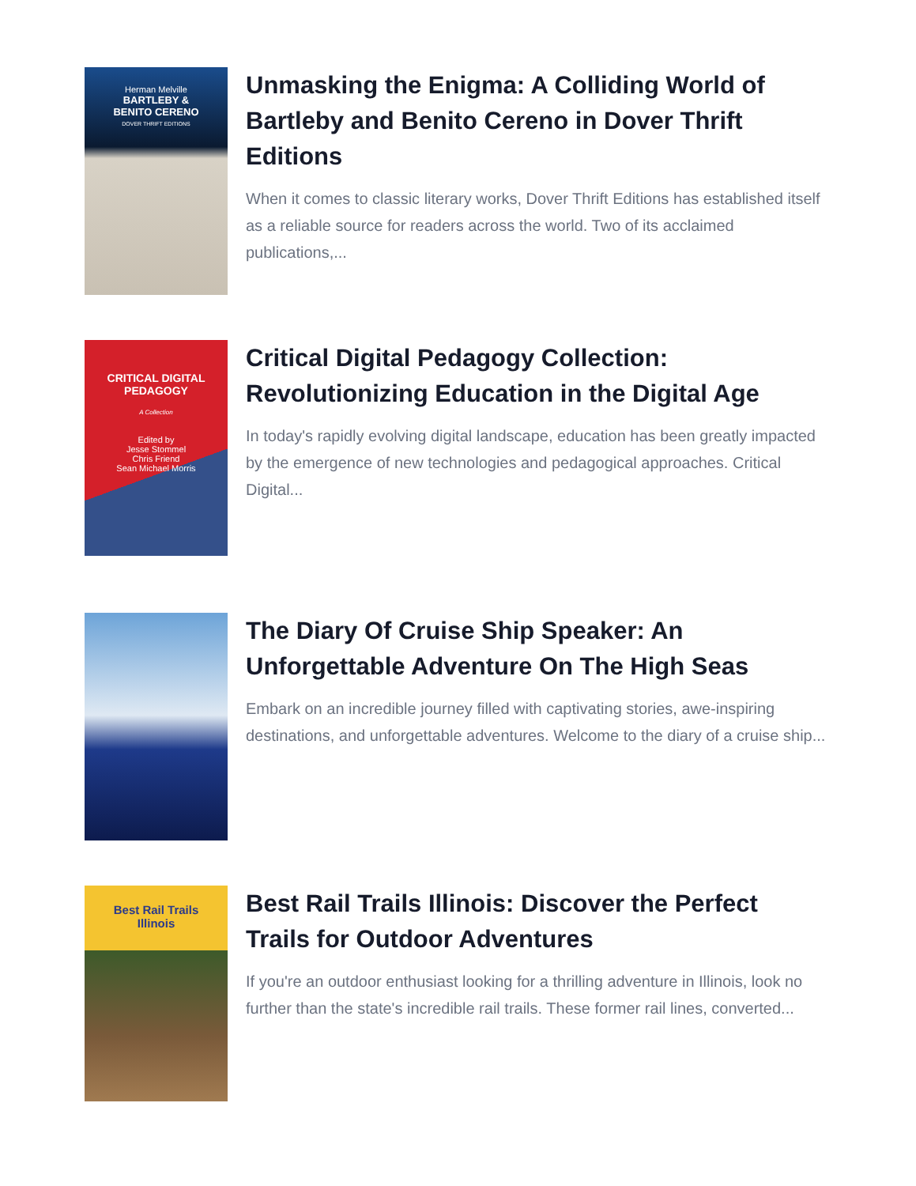Herman Melville
BARTLEBY &
BENITO CERENO
DOVER THRIFT EDITIONS
Unmasking the Enigma: A Colliding World of Bartleby and Benito Cereno in Dover Thrift Editions
When it comes to classic literary works, Dover Thrift Editions has established itself as a reliable source for readers across the world. Two of its acclaimed publications,...
CRITICAL DIGITAL
PEDAGOGY
A Collection
Edited by
Jesse Stommel
Chris Friend
Sean Michael Morris
Critical Digital Pedagogy Collection: Revolutionizing Education in the Digital Age
In today's rapidly evolving digital landscape, education has been greatly impacted by the emergence of new technologies and pedagogical approaches. Critical Digital...
The Diary Of Cruise Ship Speaker: An Unforgettable Adventure On The High Seas
Embark on an incredible journey filled with captivating stories, awe-inspiring destinations, and unforgettable adventures. Welcome to the diary of a cruise ship...
Best Rail Trails
Illinois
Best Rail Trails Illinois: Discover the Perfect Trails for Outdoor Adventures
If you're an outdoor enthusiast looking for a thrilling adventure in Illinois, look no further than the state's incredible rail trails. These former rail lines, converted...